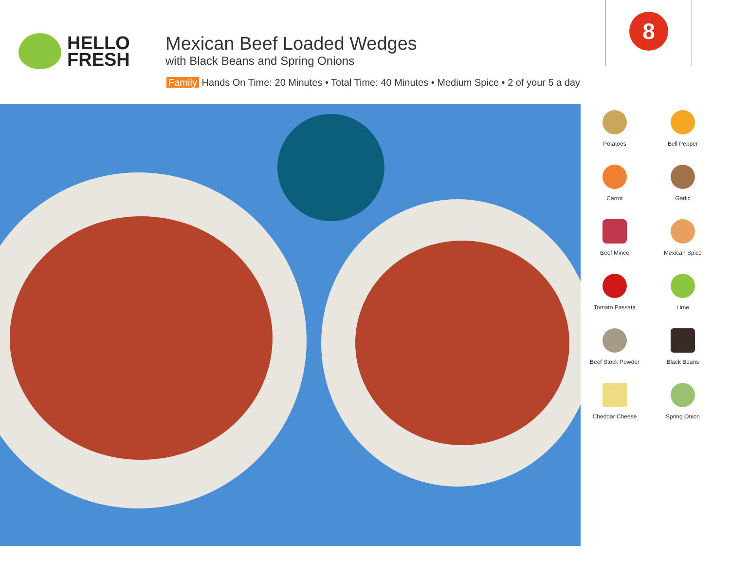HELLO
FRESH
Mexican Beef Loaded Wedges
with Black Beans and Spring Onions
Family Hands On Time: 20 Minutes • Total Time: 40 Minutes • Medium Spice • 2 of your 5 a day
8
Potatoes
Bell Pepper
Carrot
Garlic
Beef Mince
Mexican Spice
Tomato Passata
Lime
Beef Stock Powder
Black Beans
Cheddar Cheese
Spring Onion